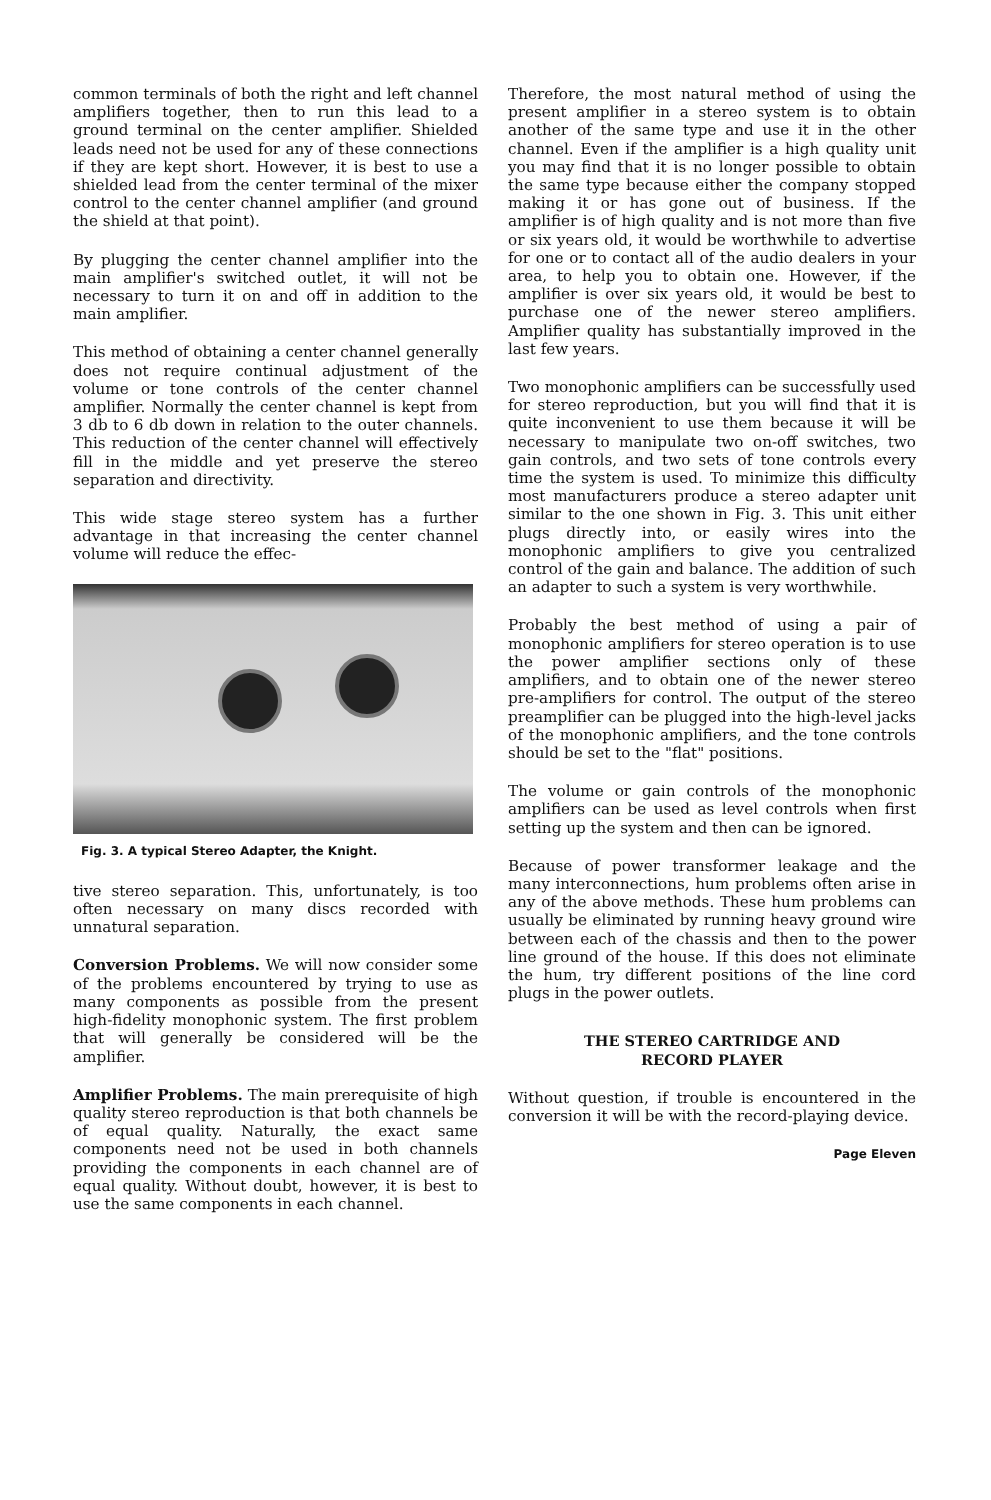common terminals of both the right and left channel amplifiers together, then to run this lead to a ground terminal on the center amplifier. Shielded leads need not be used for any of these connections if they are kept short. However, it is best to use a shielded lead from the center terminal of the mixer control to the center channel amplifier (and ground the shield at that point).
By plugging the center channel amplifier into the main amplifier's switched outlet, it will not be necessary to turn it on and off in addition to the main amplifier.
This method of obtaining a center channel generally does not require continual adjustment of the volume or tone controls of the center channel amplifier. Normally the center channel is kept from 3 db to 6 db down in relation to the outer channels. This reduction of the center channel will effectively fill in the middle and yet preserve the stereo separation and directivity.
This wide stage stereo system has a further advantage in that increasing the center channel volume will reduce the effec-
Fig. 3. A typical Stereo Adapter, the Knight.
tive stereo separation. This, unfortunately, is too often necessary on many discs recorded with unnatural separation.
Conversion Problems. We will now consider some of the problems encountered by trying to use as many components as possible from the present high-fidelity monophonic system. The first problem that will generally be considered will be the amplifier.
Amplifier Problems. The main prerequisite of high quality stereo reproduction is that both channels be of equal quality. Naturally, the exact same components need not be used in both channels providing the components in each channel are of equal quality. Without doubt, however, it is best to use the same components in each channel.
Therefore, the most natural method of using the present amplifier in a stereo system is to obtain another of the same type and use it in the other channel. Even if the amplifier is a high quality unit you may find that it is no longer possible to obtain the same type because either the company stopped making it or has gone out of business. If the amplifier is of high quality and is not more than five or six years old, it would be worthwhile to advertise for one or to contact all of the audio dealers in your area, to help you to obtain one. However, if the amplifier is over six years old, it would be best to purchase one of the newer stereo amplifiers. Amplifier quality has substantially improved in the last few years.
Two monophonic amplifiers can be successfully used for stereo reproduction, but you will find that it is quite inconvenient to use them because it will be necessary to manipulate two on-off switches, two gain controls, and two sets of tone controls every time the system is used. To minimize this difficulty most manufacturers produce a stereo adapter unit similar to the one shown in Fig. 3. This unit either plugs directly into, or easily wires into the monophonic amplifiers to give you centralized control of the gain and balance. The addition of such an adapter to such a system is very worthwhile.
Probably the best method of using a pair of monophonic amplifiers for stereo operation is to use the power amplifier sections only of these amplifiers, and to obtain one of the newer stereo pre-amplifiers for control. The output of the stereo preamplifier can be plugged into the high-level jacks of the monophonic amplifiers, and the tone controls should be set to the "flat" positions.
The volume or gain controls of the monophonic amplifiers can be used as level controls when first setting up the system and then can be ignored.
Because of power transformer leakage and the many interconnections, hum problems often arise in any of the above methods. These hum problems can usually be eliminated by running heavy ground wire between each of the chassis and then to the power line ground of the house. If this does not eliminate the hum, try different positions of the line cord plugs in the power outlets.
THE STEREO CARTRIDGE AND
RECORD PLAYER
Without question, if trouble is encountered in the conversion it will be with the record-playing device.
Page Eleven